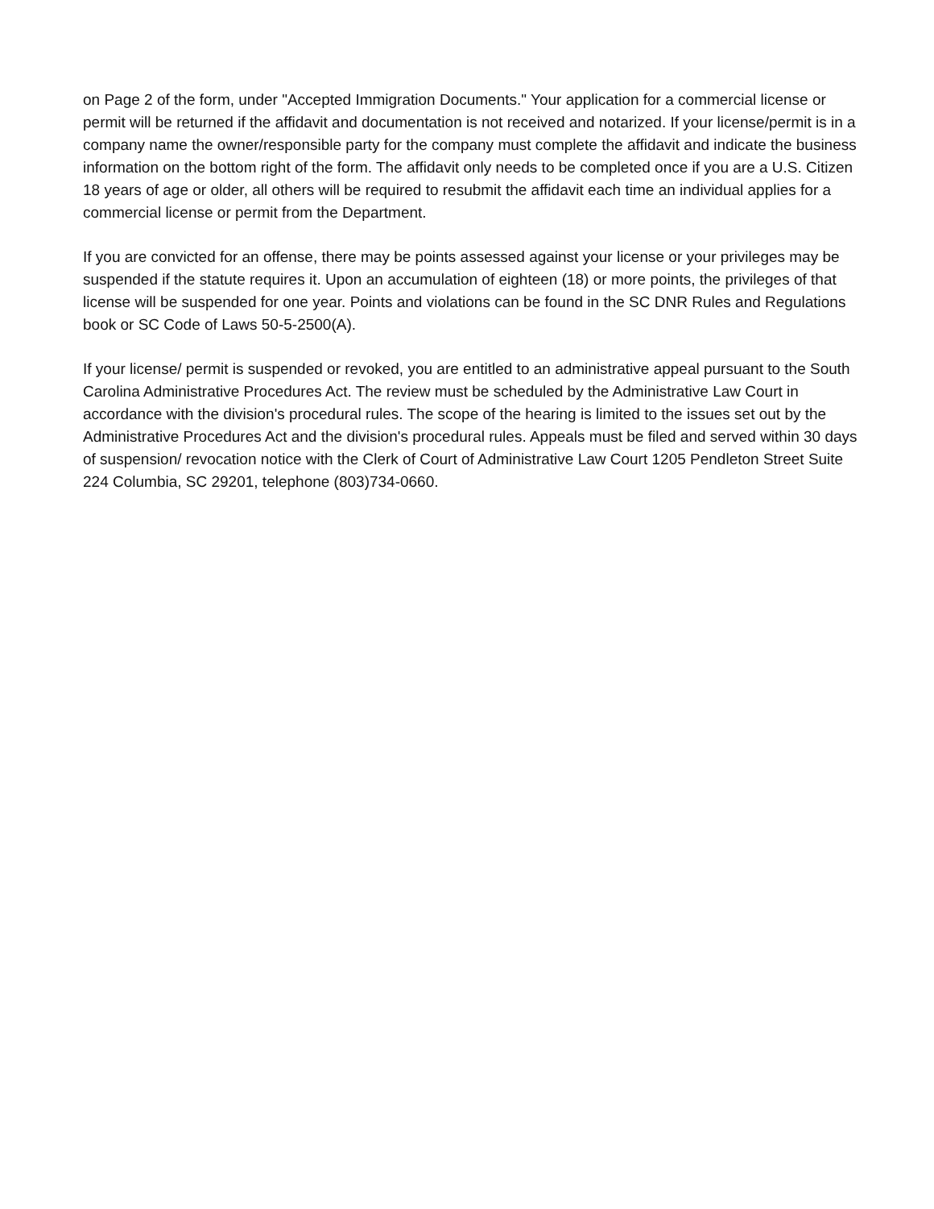on Page 2 of the form, under "Accepted Immigration Documents." Your application for a commercial license or permit will be returned if the affidavit and documentation is not received and notarized. If your license/permit is in a company name the owner/responsible party for the company must complete the affidavit and indicate the business information on the bottom right of the form. The affidavit only needs to be completed once if you are a U.S. Citizen 18 years of age or older, all others will be required to resubmit the affidavit each time an individual applies for a commercial license or permit from the Department.
If you are convicted for an offense, there may be points assessed against your license or your privileges may be suspended if the statute requires it. Upon an accumulation of eighteen (18) or more points, the privileges of that license will be suspended for one year. Points and violations can be found in the SC DNR Rules and Regulations book or SC Code of Laws 50-5-2500(A).
If your license/ permit is suspended or revoked, you are entitled to an administrative appeal pursuant to the South Carolina Administrative Procedures Act. The review must be scheduled by the Administrative Law Court in accordance with the division's procedural rules. The scope of the hearing is limited to the issues set out by the Administrative Procedures Act and the division's procedural rules. Appeals must be filed and served within 30 days of suspension/ revocation notice with the Clerk of Court of Administrative Law Court 1205 Pendleton Street Suite 224 Columbia, SC 29201, telephone (803)734-0660.